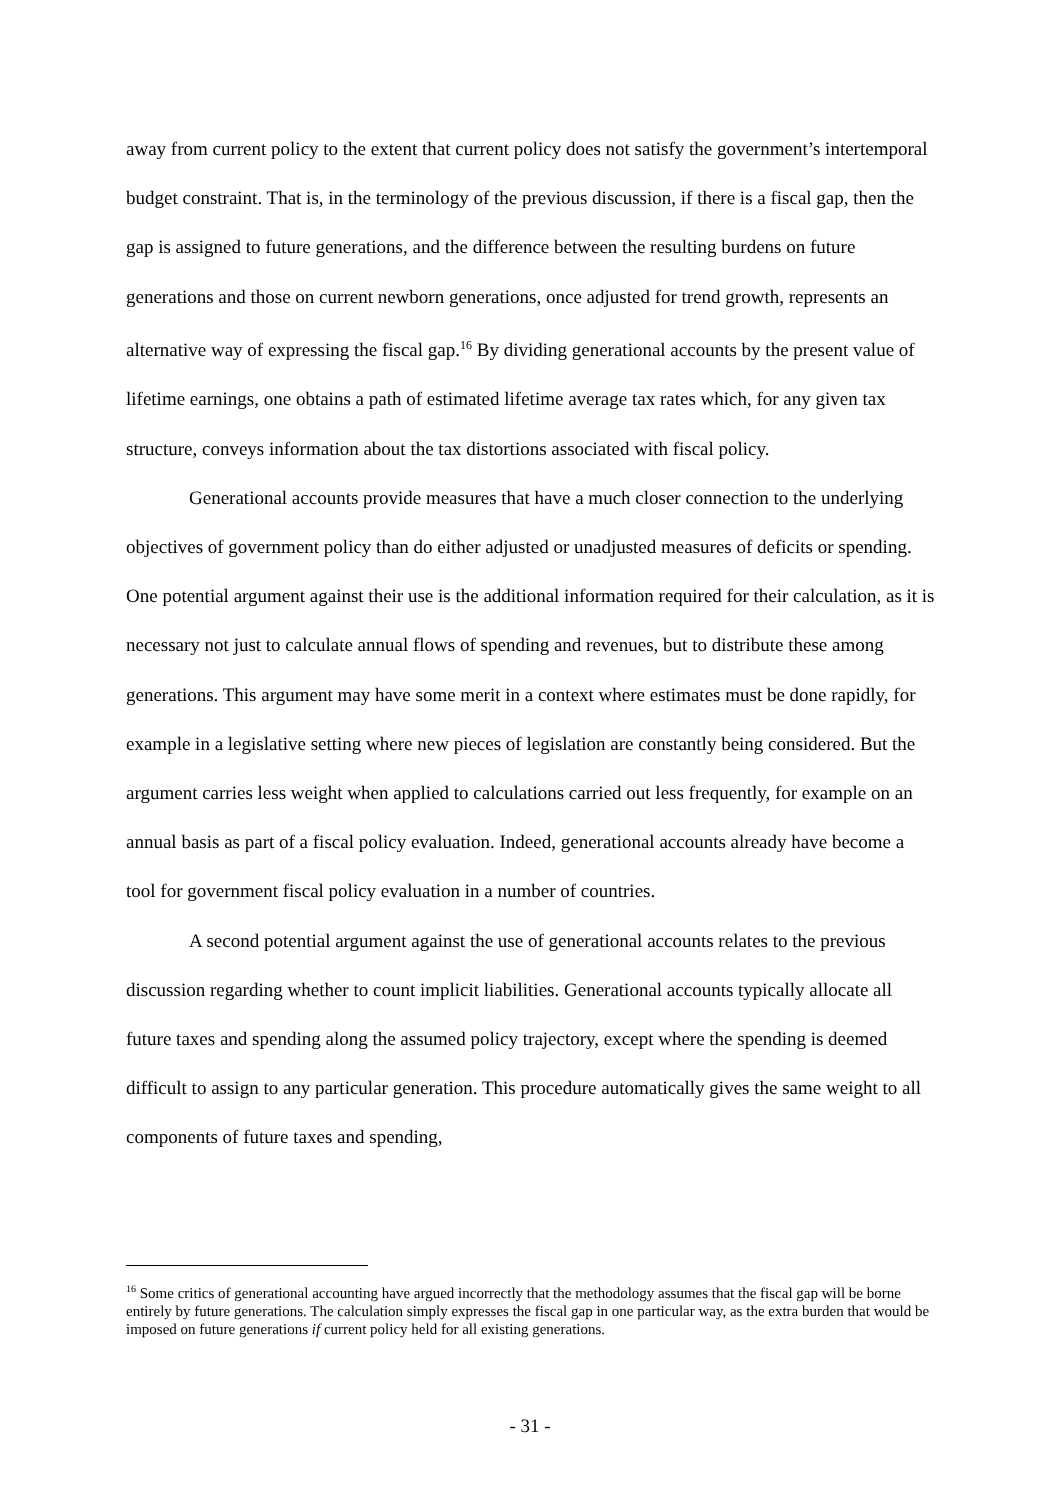away from current policy to the extent that current policy does not satisfy the government’s intertemporal budget constraint. That is, in the terminology of the previous discussion, if there is a fiscal gap, then the gap is assigned to future generations, and the difference between the resulting burdens on future generations and those on current newborn generations, once adjusted for trend growth, represents an alternative way of expressing the fiscal gap.<sup>16</sup> By dividing generational accounts by the present value of lifetime earnings, one obtains a path of estimated lifetime average tax rates which, for any given tax structure, conveys information about the tax distortions associated with fiscal policy.
Generational accounts provide measures that have a much closer connection to the underlying objectives of government policy than do either adjusted or unadjusted measures of deficits or spending. One potential argument against their use is the additional information required for their calculation, as it is necessary not just to calculate annual flows of spending and revenues, but to distribute these among generations. This argument may have some merit in a context where estimates must be done rapidly, for example in a legislative setting where new pieces of legislation are constantly being considered. But the argument carries less weight when applied to calculations carried out less frequently, for example on an annual basis as part of a fiscal policy evaluation. Indeed, generational accounts already have become a tool for government fiscal policy evaluation in a number of countries.
A second potential argument against the use of generational accounts relates to the previous discussion regarding whether to count implicit liabilities. Generational accounts typically allocate all future taxes and spending along the assumed policy trajectory, except where the spending is deemed difficult to assign to any particular generation. This procedure automatically gives the same weight to all components of future taxes and spending,
<sup>16</sup> Some critics of generational accounting have argued incorrectly that the methodology assumes that the fiscal gap will be borne entirely by future generations. The calculation simply expresses the fiscal gap in one particular way, as the extra burden that would be imposed on future generations if current policy held for all existing generations.
- 31 -